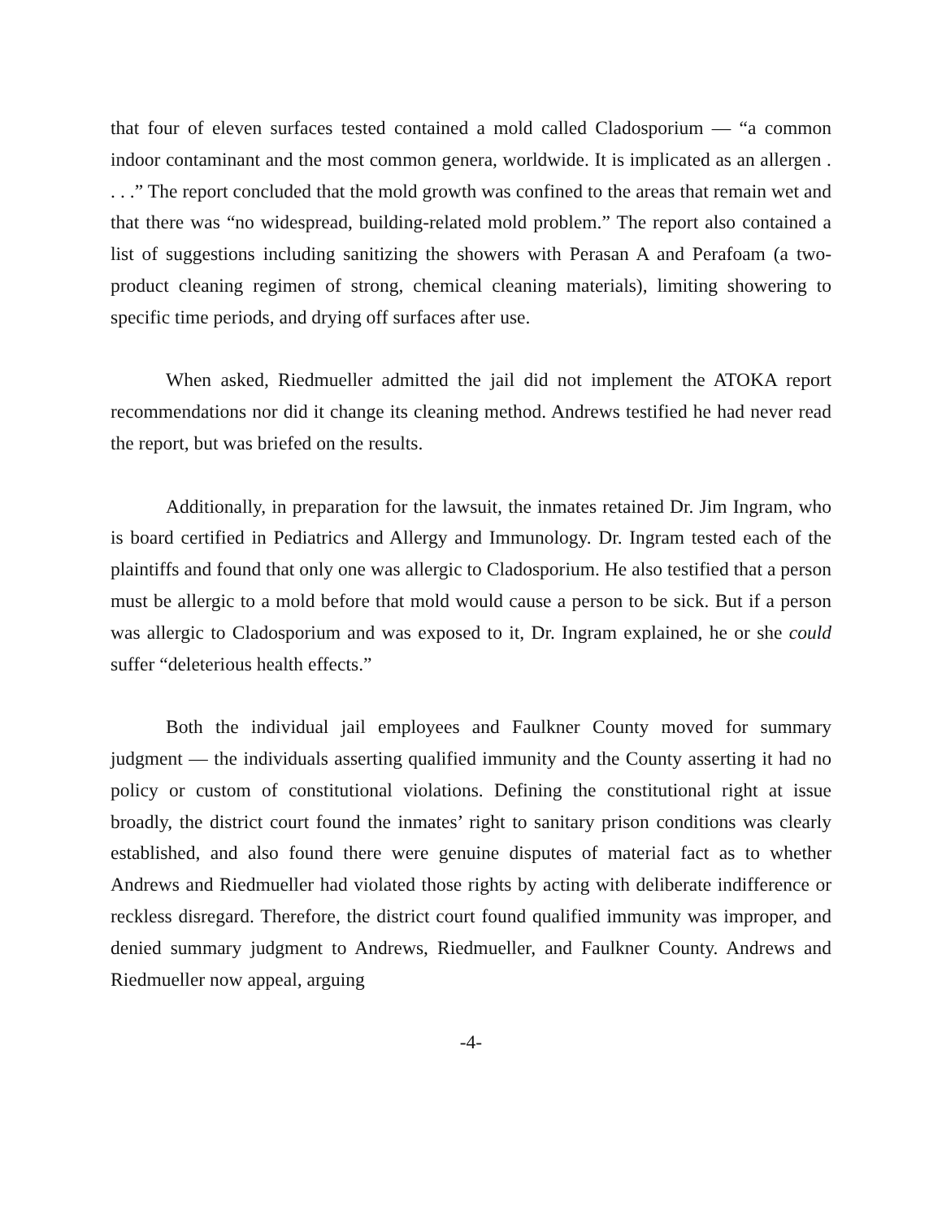that four of eleven surfaces tested contained a mold called Cladosporium — “a common indoor contaminant and the most common genera, worldwide. It is implicated as an allergen . . . .” The report concluded that the mold growth was confined to the areas that remain wet and that there was “no widespread, building-related mold problem.” The report also contained a list of suggestions including sanitizing the showers with Perasan A and Perafoam (a two-product cleaning regimen of strong, chemical cleaning materials), limiting showering to specific time periods, and drying off surfaces after use.
When asked, Riedmueller admitted the jail did not implement the ATOKA report recommendations nor did it change its cleaning method. Andrews testified he had never read the report, but was briefed on the results.
Additionally, in preparation for the lawsuit, the inmates retained Dr. Jim Ingram, who is board certified in Pediatrics and Allergy and Immunology. Dr. Ingram tested each of the plaintiffs and found that only one was allergic to Cladosporium. He also testified that a person must be allergic to a mold before that mold would cause a person to be sick. But if a person was allergic to Cladosporium and was exposed to it, Dr. Ingram explained, he or she could suffer “deleterious health effects.”
Both the individual jail employees and Faulkner County moved for summary judgment — the individuals asserting qualified immunity and the County asserting it had no policy or custom of constitutional violations. Defining the constitutional right at issue broadly, the district court found the inmates’ right to sanitary prison conditions was clearly established, and also found there were genuine disputes of material fact as to whether Andrews and Riedmueller had violated those rights by acting with deliberate indifference or reckless disregard. Therefore, the district court found qualified immunity was improper, and denied summary judgment to Andrews, Riedmueller, and Faulkner County. Andrews and Riedmueller now appeal, arguing
-4-